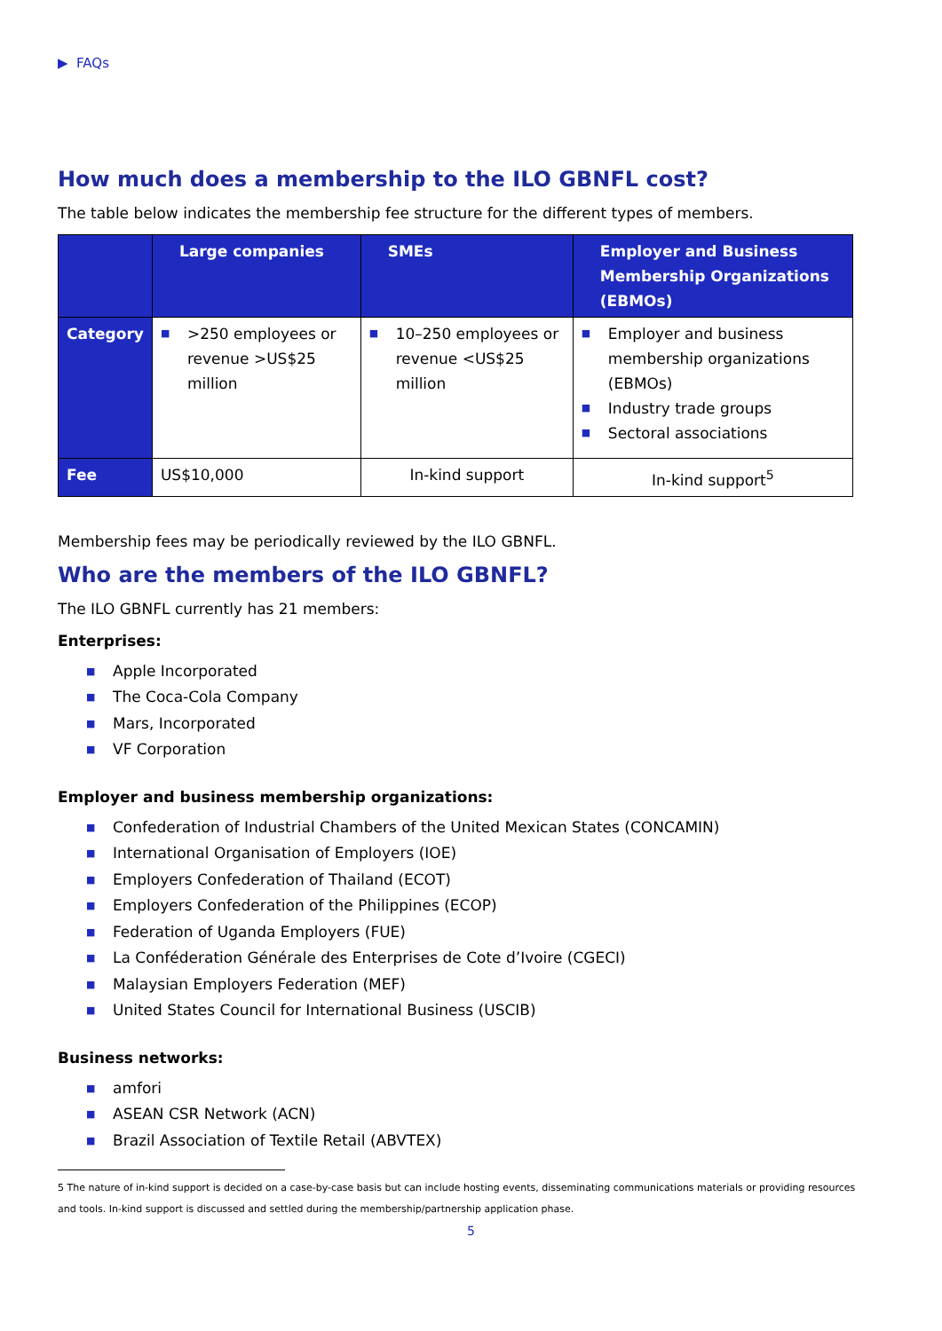▶ FAQs
How much does a membership to the ILO GBNFL cost?
The table below indicates the membership fee structure for the different types of members.
| | Large companies | SMEs | Employer and Business Membership Organizations (EBMOs) |
| --- | --- | --- | --- |
| Category | ■ >250 employees or revenue >US$25 million | ■ 10–250 employees or revenue <US$25 million | ■ Employer and business membership organizations (EBMOs) ■ Industry trade groups ■ Sectoral associations |
| Fee | US$10,000 | In-kind support | In-kind support<sup>5</sup> |
Membership fees may be periodically reviewed by the ILO GBNFL.
Who are the members of the ILO GBNFL?
The ILO GBNFL currently has 21 members:
Enterprises:
■ Apple Incorporated
■ The Coca-Cola Company
■ Mars, Incorporated
■ VF Corporation
Employer and business membership organizations:
■ Confederation of Industrial Chambers of the United Mexican States (CONCAMIN)
■ International Organisation of Employers (IOE)
■ Employers Confederation of Thailand (ECOT)
■ Employers Confederation of the Philippines (ECOP)
■ Federation of Uganda Employers (FUE)
■ La Conféderation Générale des Enterprises de Cote d’Ivoire (CGECI)
■ Malaysian Employers Federation (MEF)
■ United States Council for International Business (USCIB)
Business networks:
■ amfori
■ ASEAN CSR Network (ACN)
■ Brazil Association of Textile Retail (ABVTEX)
5 The nature of in-kind support is decided on a case-by-case basis but can include hosting events, disseminating communications materials or providing resources and tools. In-kind support is discussed and settled during the membership/partnership application phase.
5